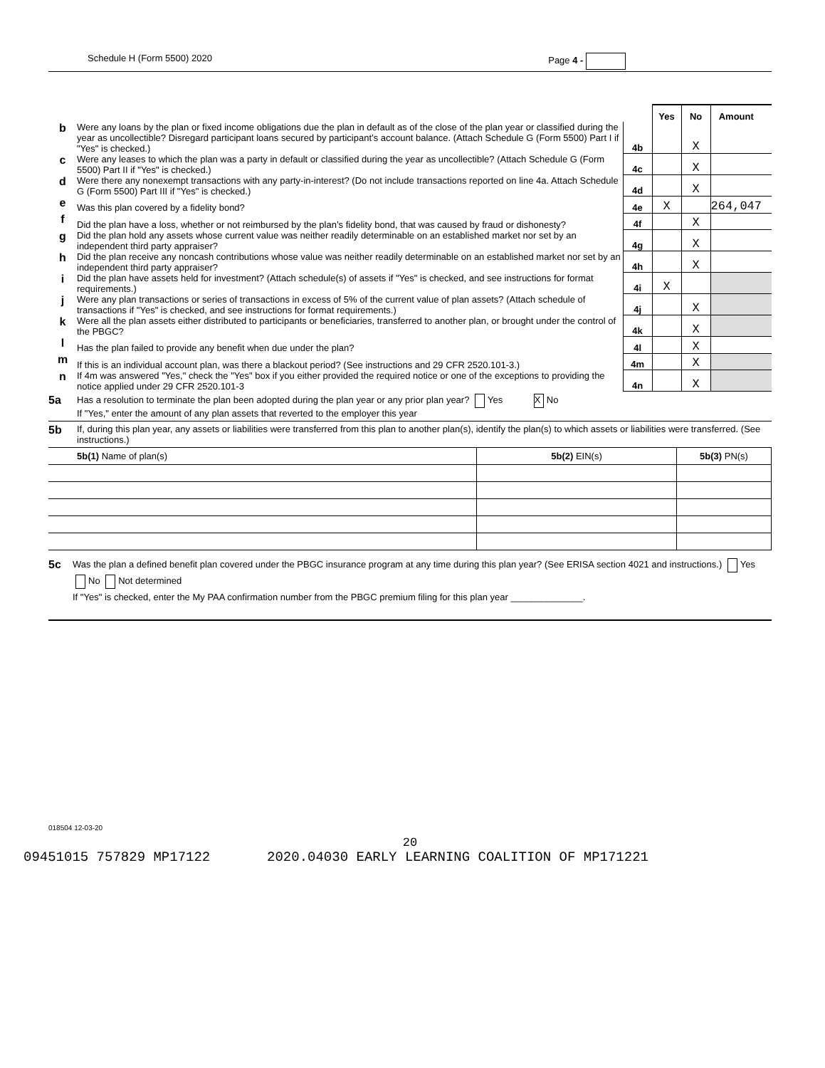Schedule H (Form 5500) 2020 Page 4 -
| | | | Yes | No | Amount |
| b | Were any loans by the plan or fixed income obligations due the plan in default as of the close of the plan year or classified during the year as uncollectible? Disregard participant loans secured by participant’s account balance. (Attach Schedule G (Form 5500) Part I if "Yes" is checked.) | 4b | | X | |
| c | Were any leases to which the plan was a party in default or classified during the year as uncollectible? (Attach Schedule G (Form 5500) Part II if "Yes" is checked.) | 4c | | X | |
| d | Were there any nonexempt transactions with any party-in-interest? (Do not include transactions reported on line 4a. Attach Schedule G (Form 5500) Part III if "Yes" is checked.) | 4d | | X | |
| e | Was this plan covered by a fidelity bond? | 4e | X | | 264,047 |
| f | Did the plan have a loss, whether or not reimbursed by the plan’s fidelity bond, that was caused by fraud or dishonesty? | 4f | | X | |
| g | Did the plan hold any assets whose current value was neither readily determinable on an established market nor set by an independent third party appraiser? | 4g | | X | |
| h | Did the plan receive any noncash contributions whose value was neither readily determinable on an established market nor set by an independent third party appraiser? | 4h | | X | |
| i | Did the plan have assets held for investment? (Attach schedule(s) of assets if "Yes" is checked, and see instructions for format requirements.) | 4i | X | | |
| j | Were any plan transactions or series of transactions in excess of 5% of the current value of plan assets? (Attach schedule of transactions if "Yes" is checked, and see instructions for format requirements.) | 4j | | X | |
| k | Were all the plan assets either distributed to participants or beneficiaries, transferred to another plan, or brought under the control of the PBGC? | 4k | | X | |
| l | Has the plan failed to provide any benefit when due under the plan? | 4l | | X | |
| m | If this is an individual account plan, was there a blackout period? (See instructions and 29 CFR 2520.101-3.) | 4m | | X | |
| n | If 4m was answered "Yes," check the "Yes" box if you either provided the required notice or one of the exceptions to providing the notice applied under 29 CFR 2520.101-3 | 4n | | X | |
5a Has a resolution to terminate the plan been adopted during the plan year or any prior plan year? Yes X No
If "Yes," enter the amount of any plan assets that reverted to the employer this year
5b If, during this plan year, any assets or liabilities were transferred from this plan to another plan(s), identify the plan(s) to which assets or liabilities were transferred. (See instructions.)
| 5b(1) Name of plan(s) | 5b(2) EIN(s) | 5b(3) PN(s) |
5c Was the plan a defined benefit plan covered under the PBGC insurance program at any time during this plan year? (See ERISA section 4021 and instructions.) Yes No Not determined
If "Yes" is checked, enter the My PAA confirmation number from the PBGC premium filing for this plan year ______________.
018504 12-03-20
20
09451015 757829 MP17122 2020.04030 EARLY LEARNING COALITION OF MP171221